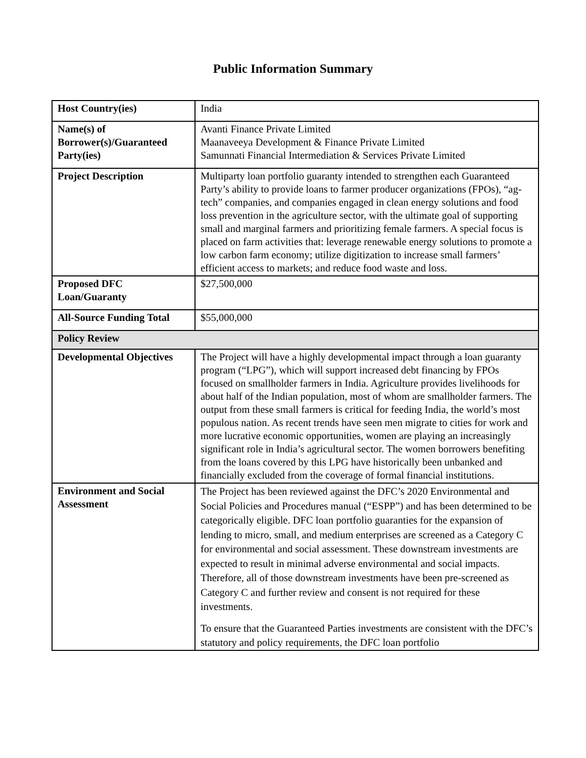Public Information Summary
| Host Country(ies) | India |
| Name(s) of Borrower(s)/Guaranteed Party(ies) | Avanti Finance Private Limited Maanaveeya Development & Finance Private Limited Samunnati Financial Intermediation & Services Private Limited |
| Project Description | Multiparty loan portfolio guaranty intended to strengthen each Guaranteed Party’s ability to provide loans to farmer producer organizations (FPOs), “ag-tech” companies, and companies engaged in clean energy solutions and food loss prevention in the agriculture sector, with the ultimate goal of supporting small and marginal farmers and prioritizing female farmers. A special focus is placed on farm activities that: leverage renewable energy solutions to promote a low carbon farm economy; utilize digitization to increase small farmers’ efficient access to markets; and reduce food waste and loss. |
| Proposed DFC Loan/Guaranty | $27,500,000 |
| All-Source Funding Total | $55,000,000 |
| Policy Review | |
| Developmental Objectives | The Project will have a highly developmental impact through a loan guaranty program (“LPG”), which will support increased debt financing by FPOs focused on smallholder farmers in India. Agriculture provides livelihoods for about half of the Indian population, most of whom are smallholder farmers. The output from these small farmers is critical for feeding India, the world’s most populous nation. As recent trends have seen men migrate to cities for work and more lucrative economic opportunities, women are playing an increasingly significant role in India’s agricultural sector. The women borrowers benefiting from the loans covered by this LPG have historically been unbanked and financially excluded from the coverage of formal financial institutions. |
| Environment and Social Assessment | The Project has been reviewed against the DFC’s 2020 Environmental and Social Policies and Procedures manual (“ESPP”) and has been determined to be categorically eligible. DFC loan portfolio guaranties for the expansion of lending to micro, small, and medium enterprises are screened as a Category C for environmental and social assessment. These downstream investments are expected to result in minimal adverse environmental and social impacts. Therefore, all of those downstream investments have been pre-screened as Category C and further review and consent is not required for these investments. To ensure that the Guaranteed Parties investments are consistent with the DFC’s statutory and policy requirements, the DFC loan portfolio |